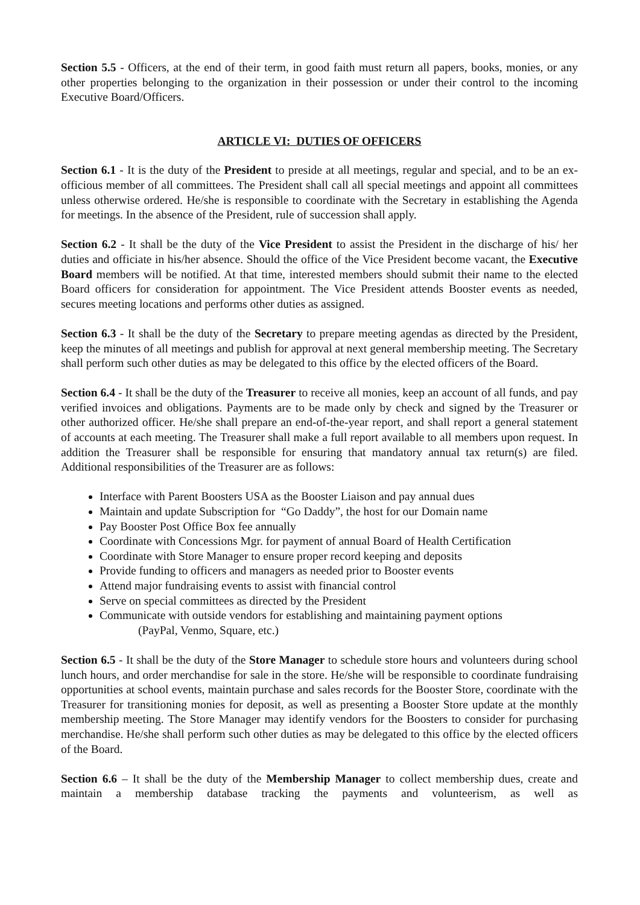Section 5.5 - Officers, at the end of their term, in good faith must return all papers, books, monies, or any other properties belonging to the organization in their possession or under their control to the incoming Executive Board/Officers.
ARTICLE VI: DUTIES OF OFFICERS
Section 6.1 - It is the duty of the President to preside at all meetings, regular and special, and to be an ex-officious member of all committees. The President shall call all special meetings and appoint all committees unless otherwise ordered. He/she is responsible to coordinate with the Secretary in establishing the Agenda for meetings. In the absence of the President, rule of succession shall apply.
Section 6.2 - It shall be the duty of the Vice President to assist the President in the discharge of his/ her duties and officiate in his/her absence. Should the office of the Vice President become vacant, the Executive Board members will be notified. At that time, interested members should submit their name to the elected Board officers for consideration for appointment. The Vice President attends Booster events as needed, secures meeting locations and performs other duties as assigned.
Section 6.3 - It shall be the duty of the Secretary to prepare meeting agendas as directed by the President, keep the minutes of all meetings and publish for approval at next general membership meeting. The Secretary shall perform such other duties as may be delegated to this office by the elected officers of the Board.
Section 6.4 - It shall be the duty of the Treasurer to receive all monies, keep an account of all funds, and pay verified invoices and obligations. Payments are to be made only by check and signed by the Treasurer or other authorized officer. He/she shall prepare an end-of-the-year report, and shall report a general statement of accounts at each meeting. The Treasurer shall make a full report available to all members upon request. In addition the Treasurer shall be responsible for ensuring that mandatory annual tax return(s) are filed. Additional responsibilities of the Treasurer are as follows:
Interface with Parent Boosters USA as the Booster Liaison and pay annual dues
Maintain and update Subscription for “Go Daddy”, the host for our Domain name
Pay Booster Post Office Box fee annually
Coordinate with Concessions Mgr. for payment of annual Board of Health Certification
Coordinate with Store Manager to ensure proper record keeping and deposits
Provide funding to officers and managers as needed prior to Booster events
Attend major fundraising events to assist with financial control
Serve on special committees as directed by the President
Communicate with outside vendors for establishing and maintaining payment options
(PayPal, Venmo, Square, etc.)
Section 6.5 - It shall be the duty of the Store Manager to schedule store hours and volunteers during school lunch hours, and order merchandise for sale in the store. He/she will be responsible to coordinate fundraising opportunities at school events, maintain purchase and sales records for the Booster Store, coordinate with the Treasurer for transitioning monies for deposit, as well as presenting a Booster Store update at the monthly membership meeting. The Store Manager may identify vendors for the Boosters to consider for purchasing merchandise. He/she shall perform such other duties as may be delegated to this office by the elected officers of the Board.
Section 6.6 – It shall be the duty of the Membership Manager to collect membership dues, create and maintain a membership database tracking the payments and volunteerism, as well as